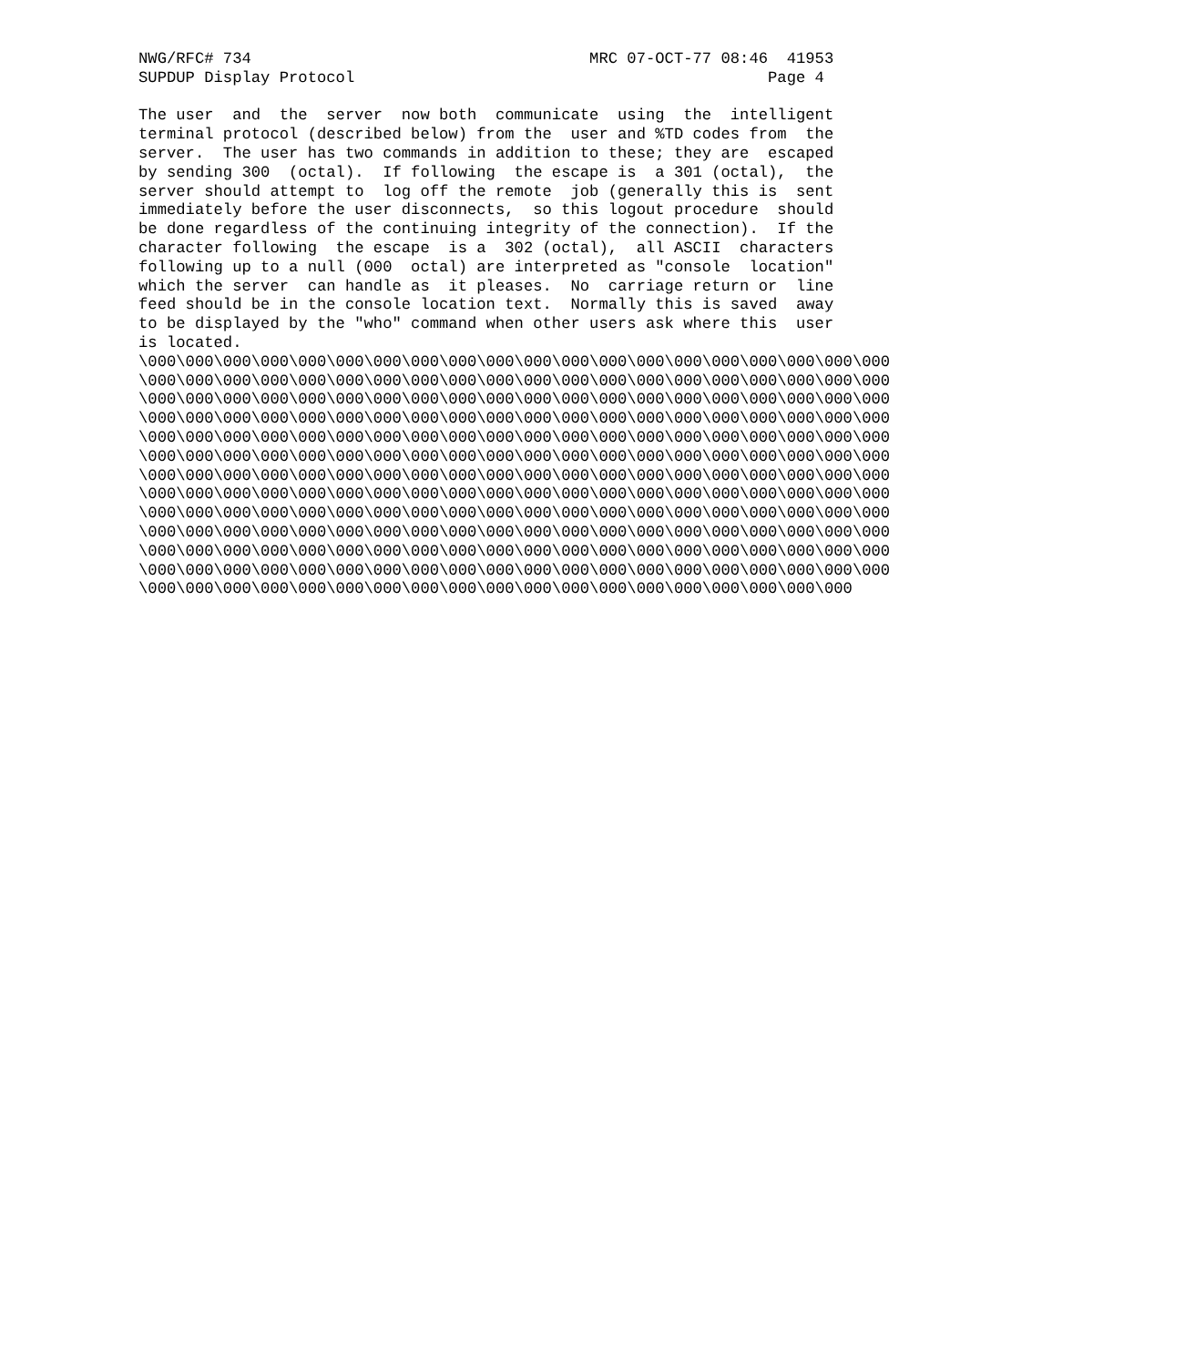NWG/RFC# 734                                    MRC 07-OCT-77 08:46  41953
SUPDUP Display Protocol                                            Page 4

The user  and  the  server  now both  communicate  using  the  intelligent
terminal protocol (described below) from the  user and %TD codes from  the
server.  The user has two commands in addition to these; they are  escaped
by sending 300  (octal).  If following  the escape is  a 301 (octal),  the
server should attempt to  log off the remote  job (generally this is  sent
immediately before the user disconnects,  so this logout procedure  should
be done regardless of the continuing integrity of the connection).  If the
character following  the escape  is a  302 (octal),  all ASCII  characters
following up to a null (000  octal) are interpreted as "console  location"
which the server  can handle as  it pleases.  No  carriage return or  line
feed should be in the console location text.  Normally this is saved  away
to be displayed by the "who" command when other users ask where this  user
is located.
\000\000\000\000\000\000\000\000\000\000\000\000\000\000\000\000\000\000\000\000
\000\000\000\000\000\000\000\000\000\000\000\000\000\000\000\000\000\000\000\000
\000\000\000\000\000\000\000\000\000\000\000\000\000\000\000\000\000\000\000\000
\000\000\000\000\000\000\000\000\000\000\000\000\000\000\000\000\000\000\000\000
\000\000\000\000\000\000\000\000\000\000\000\000\000\000\000\000\000\000\000\000
\000\000\000\000\000\000\000\000\000\000\000\000\000\000\000\000\000\000\000\000
\000\000\000\000\000\000\000\000\000\000\000\000\000\000\000\000\000\000\000\000
\000\000\000\000\000\000\000\000\000\000\000\000\000\000\000\000\000\000\000\000
\000\000\000\000\000\000\000\000\000\000\000\000\000\000\000\000\000\000\000\000
\000\000\000\000\000\000\000\000\000\000\000\000\000\000\000\000\000\000\000\000
\000\000\000\000\000\000\000\000\000\000\000\000\000\000\000\000\000\000\000\000
\000\000\000\000\000\000\000\000\000\000\000\000\000\000\000\000\000\000\000\000
\000\000\000\000\000\000\000\000\000\000\000\000\000\000\000\000\000\000\000